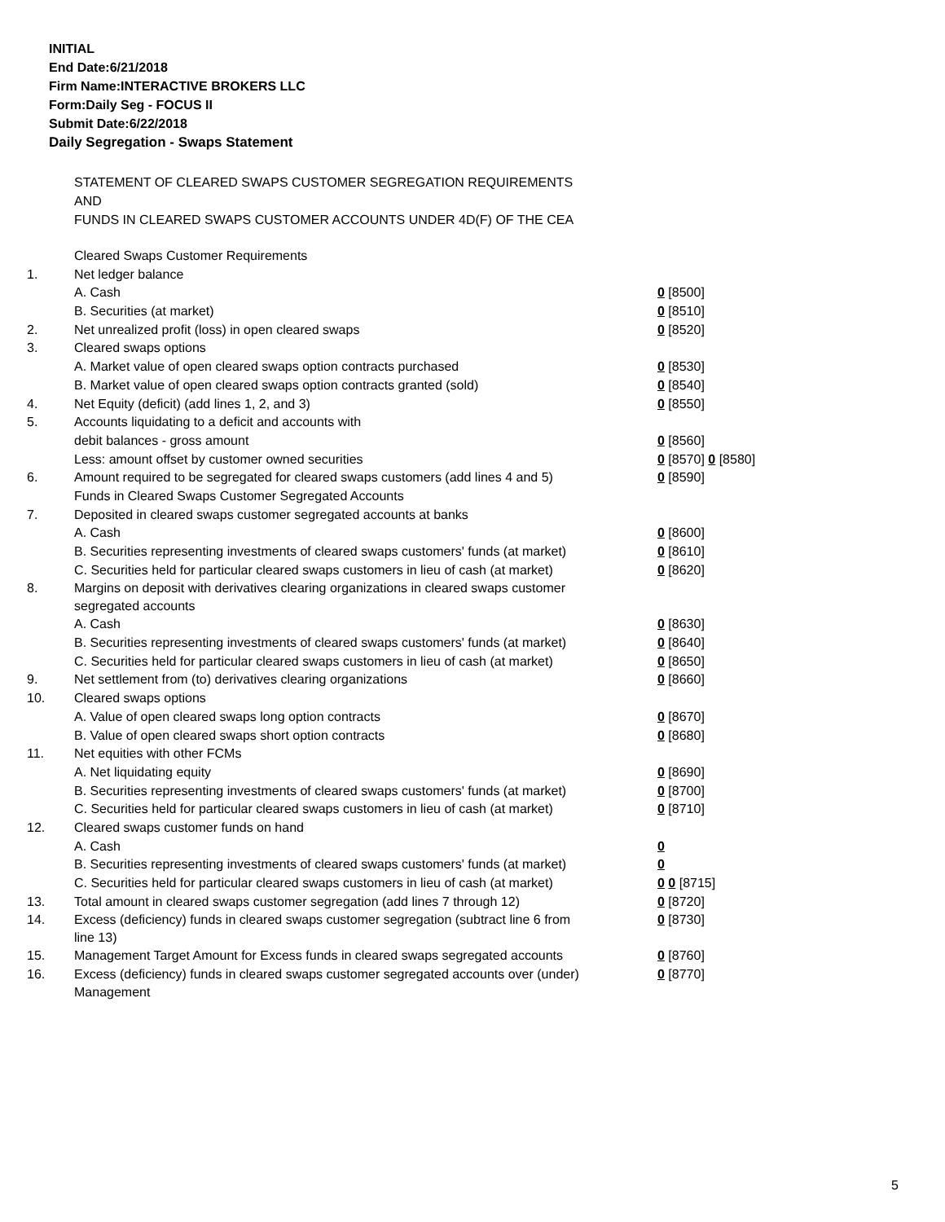INITIAL
End Date:6/21/2018
Firm Name:INTERACTIVE BROKERS LLC
Form:Daily Seg - FOCUS II
Submit Date:6/22/2018
Daily Segregation - Swaps Statement
STATEMENT OF CLEARED SWAPS CUSTOMER SEGREGATION REQUIREMENTS
AND
FUNDS IN CLEARED SWAPS CUSTOMER ACCOUNTS UNDER 4D(F) OF THE CEA
| | Cleared Swaps Customer Requirements | |
| 1. | Net ledger balance | |
| | A. Cash | 0 [8500] |
| | B. Securities (at market) | 0 [8510] |
| 2. | Net unrealized profit (loss) in open cleared swaps | 0 [8520] |
| 3. | Cleared swaps options | |
| | A. Market value of open cleared swaps option contracts purchased | 0 [8530] |
| | B. Market value of open cleared swaps option contracts granted (sold) | 0 [8540] |
| 4. | Net Equity (deficit) (add lines 1, 2, and 3) | 0 [8550] |
| 5. | Accounts liquidating to a deficit and accounts with | |
| | debit balances - gross amount | 0 [8560] |
| | Less: amount offset by customer owned securities | 0 [8570] 0 [8580] |
| 6. | Amount required to be segregated for cleared swaps customers (add lines 4 and 5) | 0 [8590] |
| | Funds in Cleared Swaps Customer Segregated Accounts | |
| 7. | Deposited in cleared swaps customer segregated accounts at banks | |
| | A. Cash | 0 [8600] |
| | B. Securities representing investments of cleared swaps customers' funds (at market) | 0 [8610] |
| | C. Securities held for particular cleared swaps customers in lieu of cash (at market) | 0 [8620] |
| 8. | Margins on deposit with derivatives clearing organizations in cleared swaps customer segregated accounts | |
| | A. Cash | 0 [8630] |
| | B. Securities representing investments of cleared swaps customers' funds (at market) | 0 [8640] |
| | C. Securities held for particular cleared swaps customers in lieu of cash (at market) | 0 [8650] |
| 9. | Net settlement from (to) derivatives clearing organizations | 0 [8660] |
| 10. | Cleared swaps options | |
| | A. Value of open cleared swaps long option contracts | 0 [8670] |
| | B. Value of open cleared swaps short option contracts | 0 [8680] |
| 11. | Net equities with other FCMs | |
| | A. Net liquidating equity | 0 [8690] |
| | B. Securities representing investments of cleared swaps customers' funds (at market) | 0 [8700] |
| | C. Securities held for particular cleared swaps customers in lieu of cash (at market) | 0 [8710] |
| 12. | Cleared swaps customer funds on hand | |
| | A. Cash | 0 |
| | B. Securities representing investments of cleared swaps customers' funds (at market) | 0 |
| | C. Securities held for particular cleared swaps customers in lieu of cash (at market) | 0 0 [8715] |
| 13. | Total amount in cleared swaps customer segregation (add lines 7 through 12) | 0 [8720] |
| 14. | Excess (deficiency) funds in cleared swaps customer segregation (subtract line 6 from line 13) | 0 [8730] |
| 15. | Management Target Amount for Excess funds in cleared swaps segregated accounts | 0 [8760] |
| 16. | Excess (deficiency) funds in cleared swaps customer segregated accounts over (under) Management | 0 [8770] |
5